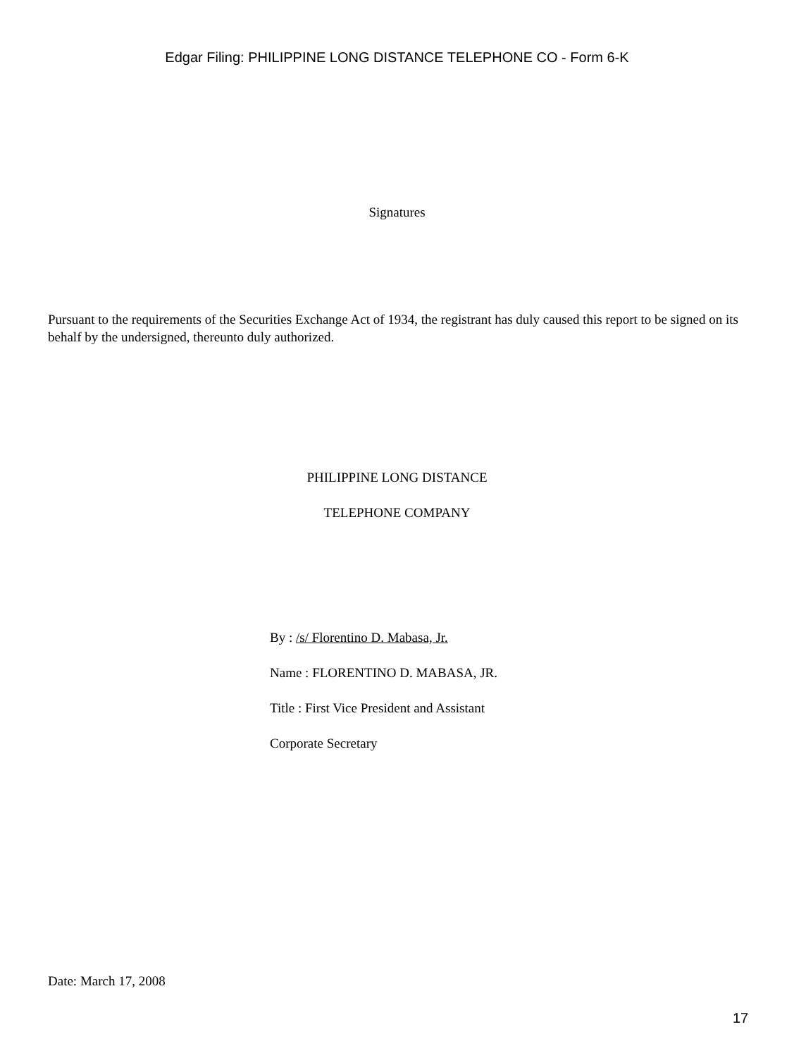Edgar Filing: PHILIPPINE LONG DISTANCE TELEPHONE CO - Form 6-K
Signatures
Pursuant to the requirements of the Securities Exchange Act of 1934, the registrant has duly caused this report to be signed on its behalf by the undersigned, thereunto duly authorized.
PHILIPPINE LONG DISTANCE
TELEPHONE COMPANY
By : /s/ Florentino D. Mabasa, Jr.
Name : FLORENTINO D. MABASA, JR.
Title : First Vice President and Assistant
Corporate Secretary
Date: March 17, 2008
17